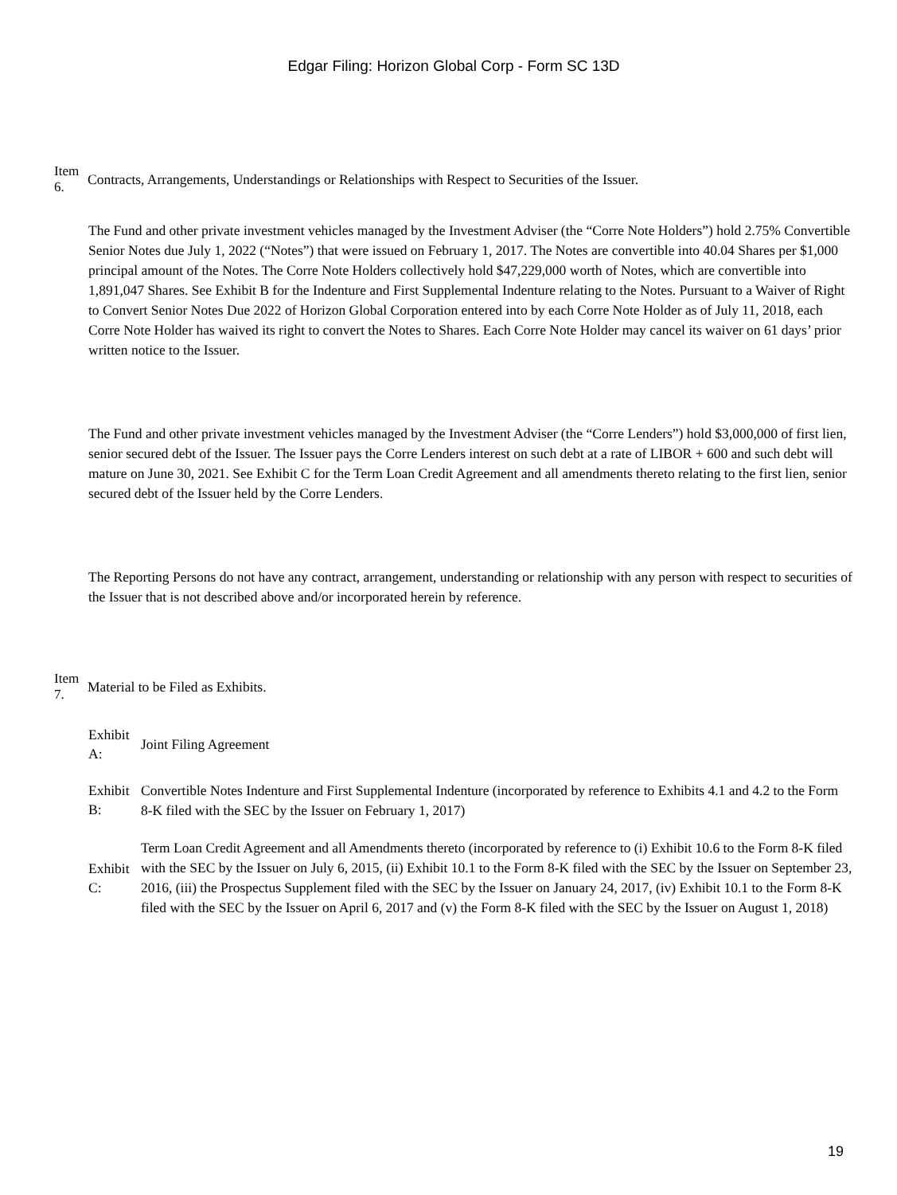Edgar Filing: Horizon Global Corp - Form SC 13D
Item 6.
Contracts, Arrangements, Understandings or Relationships with Respect to Securities of the Issuer.
The Fund and other private investment vehicles managed by the Investment Adviser (the “Corre Note Holders”) hold 2.75% Convertible Senior Notes due July 1, 2022 (“Notes”) that were issued on February 1, 2017. The Notes are convertible into 40.04 Shares per $1,000 principal amount of the Notes. The Corre Note Holders collectively hold $47,229,000 worth of Notes, which are convertible into 1,891,047 Shares. See Exhibit B for the Indenture and First Supplemental Indenture relating to the Notes. Pursuant to a Waiver of Right to Convert Senior Notes Due 2022 of Horizon Global Corporation entered into by each Corre Note Holder as of July 11, 2018, each Corre Note Holder has waived its right to convert the Notes to Shares. Each Corre Note Holder may cancel its waiver on 61 days’ prior written notice to the Issuer.
The Fund and other private investment vehicles managed by the Investment Adviser (the “Corre Lenders”) hold $3,000,000 of first lien, senior secured debt of the Issuer. The Issuer pays the Corre Lenders interest on such debt at a rate of LIBOR + 600 and such debt will mature on June 30, 2021. See Exhibit C for the Term Loan Credit Agreement and all amendments thereto relating to the first lien, senior secured debt of the Issuer held by the Corre Lenders.
The Reporting Persons do not have any contract, arrangement, understanding or relationship with any person with respect to securities of the Issuer that is not described above and/or incorporated herein by reference.
Item 7.
Material to be Filed as Exhibits.
Exhibit A:
Joint Filing Agreement
Exhibit B:
Convertible Notes Indenture and First Supplemental Indenture (incorporated by reference to Exhibits 4.1 and 4.2 to the Form 8-K filed with the SEC by the Issuer on February 1, 2017)
Exhibit C:
Term Loan Credit Agreement and all Amendments thereto (incorporated by reference to (i) Exhibit 10.6 to the Form 8-K filed with the SEC by the Issuer on July 6, 2015, (ii) Exhibit 10.1 to the Form 8-K filed with the SEC by the Issuer on September 23, 2016, (iii) the Prospectus Supplement filed with the SEC by the Issuer on January 24, 2017, (iv) Exhibit 10.1 to the Form 8-K filed with the SEC by the Issuer on April 6, 2017 and (v) the Form 8-K filed with the SEC by the Issuer on August 1, 2018)
19